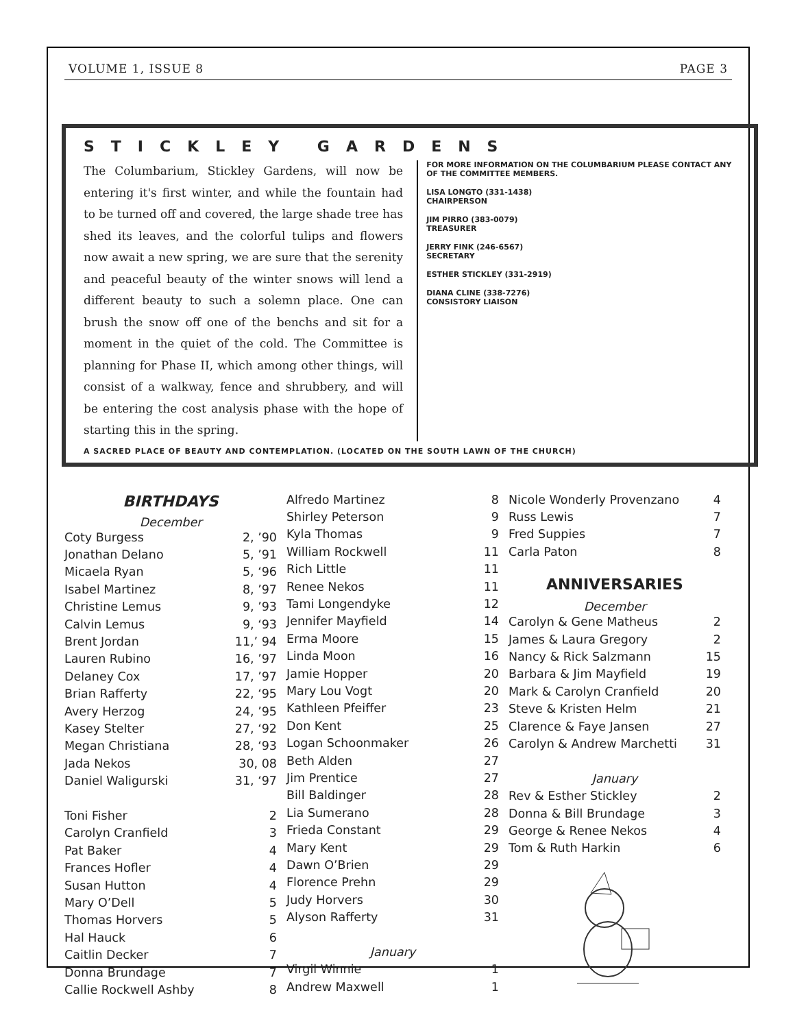VOLUME 1, ISSUE 8 PAGE 3
STICKLEY GARDENS
The Columbarium, Stickley Gardens, will now be entering it's first winter, and while the fountain had to be turned off and covered, the large shade tree has shed its leaves, and the colorful tulips and flowers now await a new spring, we are sure that the serenity and peaceful beauty of the winter snows will lend a different beauty to such a solemn place. One can brush the snow off one of the benchs and sit for a moment in the quiet of the cold. The Committee is planning for Phase II, which among other things, will consist of a walkway, fence and shrubbery, and will be entering the cost analysis phase with the hope of starting this in the spring.
FOR MORE INFORMATION ON THE COLUMBARIUM PLEASE CONTACT ANY OF THE COMMITTEE MEMBERS.
LISA LONGTO (331-1438)
CHAIRPERSON
JIM PIRRO (383-0079)
TREASURER
JERRY FINK (246-6567)
SECRETARY
ESTHER STICKLEY (331-2919)
DIANA CLINE (338-7276)
CONSISTORY LIAISON
A SACRED PLACE OF BEAUTY AND CONTEMPLATION. (LOCATED ON THE SOUTH LAWN OF THE CHURCH)
BIRTHDAYS
December
| Coty Burgess | 2, ’90 |
| Jonathan Delano | 5, ’91 |
| Micaela Ryan | 5, ‘96 |
| Isabel Martinez | 8, ’97 |
| Christine Lemus | 9, ’93 |
| Calvin Lemus | 9, ‘93 |
| Brent Jordan | 11,’ 94 |
| Lauren Rubino | 16, ’97 |
| Delaney Cox | 17, ’97 |
| Brian Rafferty | 22, ‘95 |
| Avery Herzog | 24, ’95 |
| Kasey Stelter | 27, ‘92 |
| Megan Christiana | 28, ‘93 |
| Jada Nekos | 30, 08 |
| Daniel Waligurski | 31, ‘97 |
| Toni Fisher | 2 |
| Carolyn Cranfield | 3 |
| Pat Baker | 4 |
| Frances Hofler | 4 |
| Susan Hutton | 4 |
| Mary O’Dell | 5 |
| Thomas Horvers | 5 |
| Hal Hauck | 6 |
| Caitlin Decker | 7 |
| Donna Brundage | 7 |
| Callie Rockwell Ashby | 8 |
| Alfredo Martinez | 8 |
| Shirley Peterson | 9 |
| Kyla Thomas | 9 |
| William Rockwell | 11 |
| Rich Little | 11 |
| Renee Nekos | 11 |
| Tami Longendyke | 12 |
| Jennifer Mayfield | 14 |
| Erma Moore | 15 |
| Linda Moon | 16 |
| Jamie Hopper | 20 |
| Mary Lou Vogt | 20 |
| Kathleen Pfeiffer | 23 |
| Don Kent | 25 |
| Logan Schoonmaker | 26 |
| Beth Alden | 27 |
| Jim Prentice | 27 |
| Bill Baldinger | 28 |
| Lia Sumerano | 28 |
| Frieda Constant | 29 |
| Mary Kent | 29 |
| Dawn O’Brien | 29 |
| Florence Prehn | 29 |
| Judy Horvers | 30 |
| Alyson Rafferty | 31 |
| January | |
| Virgil Winnie | 1 |
| Andrew Maxwell | 1 |
| Nicole Wonderly Provenzano | 4 |
| Russ Lewis | 7 |
| Fred Suppies | 7 |
| Carla Paton | 8 |
ANNIVERSARIES
December
| Carolyn & Gene Matheus | 2 |
| James & Laura Gregory | 2 |
| Nancy & Rick Salzmann | 15 |
| Barbara & Jim Mayfield | 19 |
| Mark & Carolyn Cranfield | 20 |
| Steve & Kristen Helm | 21 |
| Clarence & Faye Jansen | 27 |
| Carolyn & Andrew Marchetti | 31 |
| January | |
| Rev & Esther Stickley | 2 |
| Donna & Bill Brundage | 3 |
| George & Renee Nekos | 4 |
| Tom & Ruth Harkin | 6 |